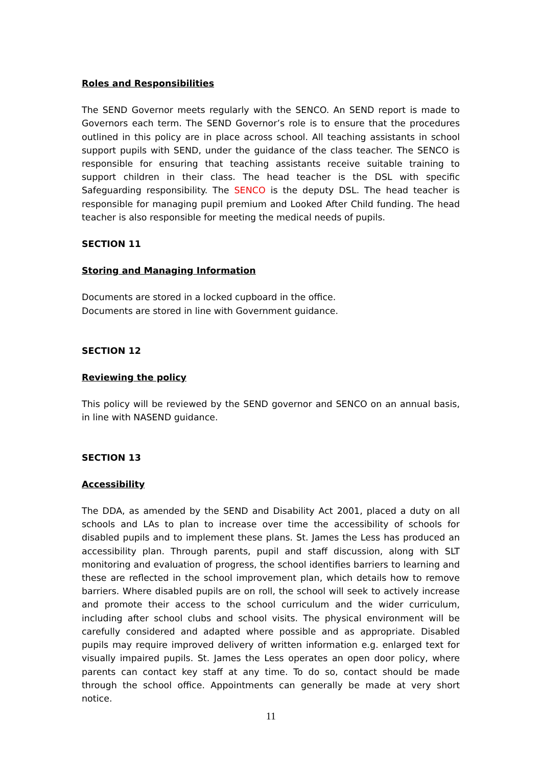Roles and Responsibilities
The SEND Governor meets regularly with the SENCO. An SEND report is made to Governors each term. The SEND Governor’s role is to ensure that the procedures outlined in this policy are in place across school. All teaching assistants in school support pupils with SEND, under the guidance of the class teacher. The SENCO is responsible for ensuring that teaching assistants receive suitable training to support children in their class. The head teacher is the DSL with specific Safeguarding responsibility. The SENCO is the deputy DSL. The head teacher is responsible for managing pupil premium and Looked After Child funding. The head teacher is also responsible for meeting the medical needs of pupils.
SECTION 11
Storing and Managing Information
Documents are stored in a locked cupboard in the office.
Documents are stored in line with Government guidance.
SECTION 12
Reviewing the policy
This policy will be reviewed by the SEND governor and SENCO on an annual basis, in line with NASEND guidance.
SECTION 13
Accessibility
The DDA, as amended by the SEND and Disability Act 2001, placed a duty on all schools and LAs to plan to increase over time the accessibility of schools for disabled pupils and to implement these plans. St. James the Less has produced an accessibility plan. Through parents, pupil and staff discussion, along with SLT monitoring and evaluation of progress, the school identifies barriers to learning and these are reflected in the school improvement plan, which details how to remove barriers. Where disabled pupils are on roll, the school will seek to actively increase and promote their access to the school curriculum and the wider curriculum, including after school clubs and school visits. The physical environment will be carefully considered and adapted where possible and as appropriate. Disabled pupils may require improved delivery of written information e.g. enlarged text for visually impaired pupils. St. James the Less operates an open door policy, where parents can contact key staff at any time. To do so, contact should be made through the school office. Appointments can generally be made at very short notice.
11